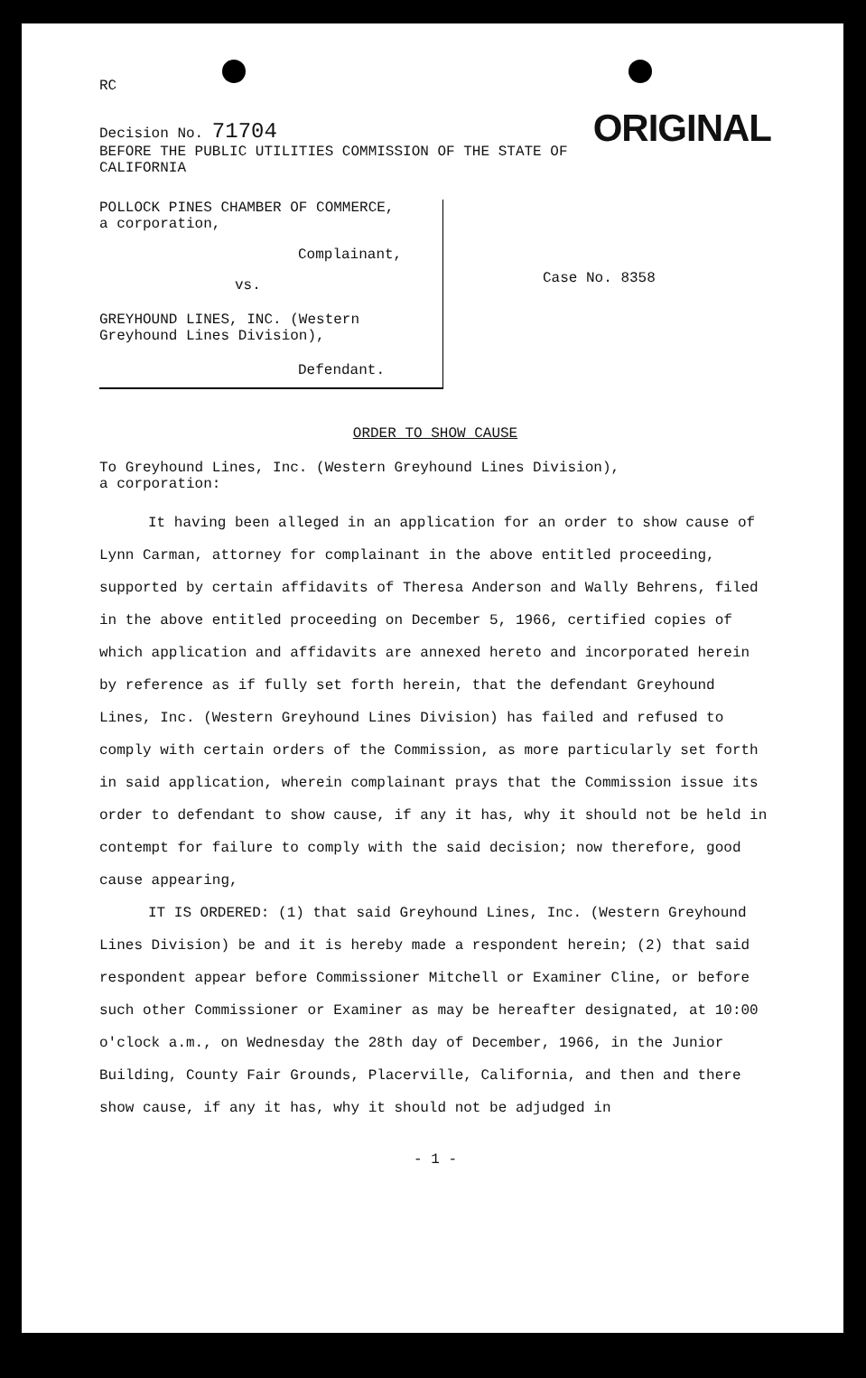RC
ORIGINAL Decision No. 71704
BEFORE THE PUBLIC UTILITIES COMMISSION OF THE STATE OF CALIFORNIA
POLLOCK PINES CHAMBER OF COMMERCE,
a corporation,
Complainant,
vs.
GREYHOUND LINES, INC. (Western
Greyhound Lines Division),
Defendant.
Case No. 8358
ORDER TO SHOW CAUSE
To Greyhound Lines, Inc. (Western Greyhound Lines Division),
a corporation:
It having been alleged in an application for an order to show cause of Lynn Carman, attorney for complainant in the above entitled proceeding, supported by certain affidavits of Theresa Anderson and Wally Behrens, filed in the above entitled proceeding on December 5, 1966, certified copies of which application and affidavits are annexed hereto and incorporated herein by reference as if fully set forth herein, that the defendant Greyhound Lines, Inc. (Western Greyhound Lines Division) has failed and refused to comply with certain orders of the Commission, as more particularly set forth in said application, wherein complainant prays that the Commission issue its order to defendant to show cause, if any it has, why it should not be held in contempt for failure to comply with the said decision; now therefore, good cause appearing,
IT IS ORDERED: (1) that said Greyhound Lines, Inc. (Western Greyhound Lines Division) be and it is hereby made a respondent herein; (2) that said respondent appear before Commissioner Mitchell or Examiner Cline, or before such other Commissioner or Examiner as may be hereafter designated, at 10:00 o'clock a.m., on Wednesday the 28th day of December, 1966, in the Junior Building, County Fair Grounds, Placerville, California, and then and there show cause, if any it has, why it should not be adjudged in
- 1 -